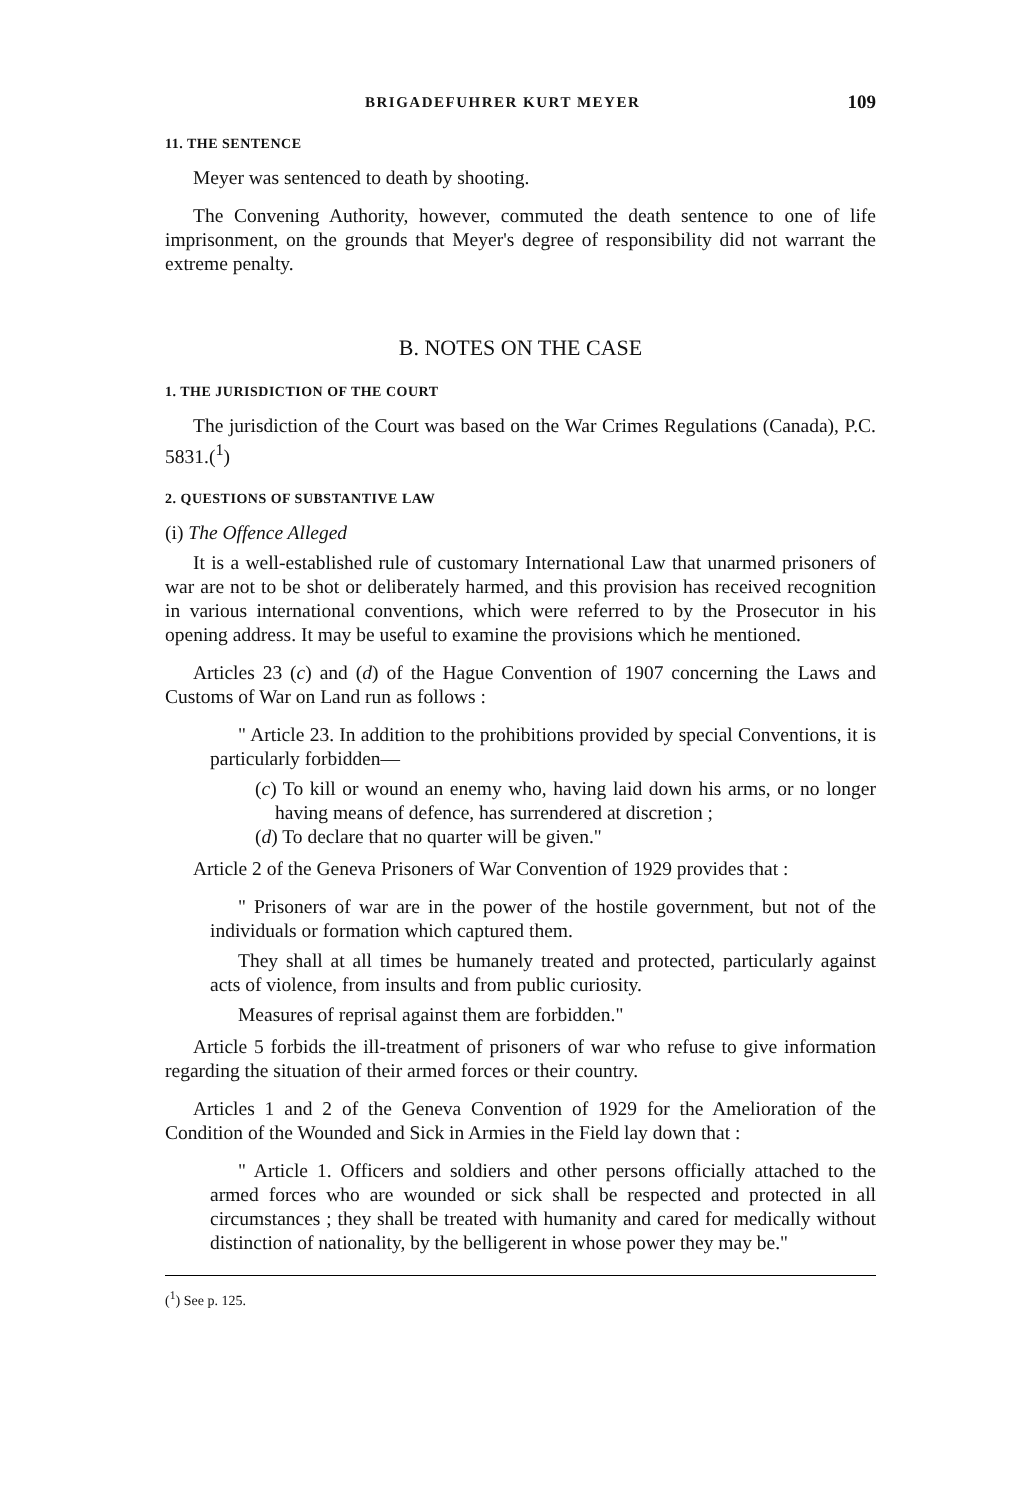BRIGADEFUHRER KURT MEYER 109
11. THE SENTENCE
Meyer was sentenced to death by shooting.
The Convening Authority, however, commuted the death sentence to one of life imprisonment, on the grounds that Meyer's degree of responsibility did not warrant the extreme penalty.
B. NOTES ON THE CASE
1. THE JURISDICTION OF THE COURT
The jurisdiction of the Court was based on the War Crimes Regulations (Canada), P.C. 5831.(<sup>1</sup>)
2. QUESTIONS OF SUBSTANTIVE LAW
(i) The Offence Alleged
It is a well-established rule of customary International Law that unarmed prisoners of war are not to be shot or deliberately harmed, and this provision has received recognition in various international conventions, which were referred to by the Prosecutor in his opening address. It may be useful to examine the provisions which he mentioned.
Articles 23 (c) and (d) of the Hague Convention of 1907 concerning the Laws and Customs of War on Land run as follows :
" Article 23. In addition to the prohibitions provided by special Conventions, it is particularly forbidden—
(c) To kill or wound an enemy who, having laid down his arms, or no longer having means of defence, has surrendered at discretion ;
(d) To declare that no quarter will be given."
Article 2 of the Geneva Prisoners of War Convention of 1929 provides that :
" Prisoners of war are in the power of the hostile government, but not of the individuals or formation which captured them.
They shall at all times be humanely treated and protected, particularly against acts of violence, from insults and from public curiosity.
Measures of reprisal against them are forbidden."
Article 5 forbids the ill-treatment of prisoners of war who refuse to give information regarding the situation of their armed forces or their country.
Articles 1 and 2 of the Geneva Convention of 1929 for the Amelioration of the Condition of the Wounded and Sick in Armies in the Field lay down that :
" Article 1. Officers and soldiers and other persons officially attached to the armed forces who are wounded or sick shall be respected and protected in all circumstances ; they shall be treated with humanity and cared for medically without distinction of nationality, by the belligerent in whose power they may be."
(<sup>1</sup>) See p. 125.